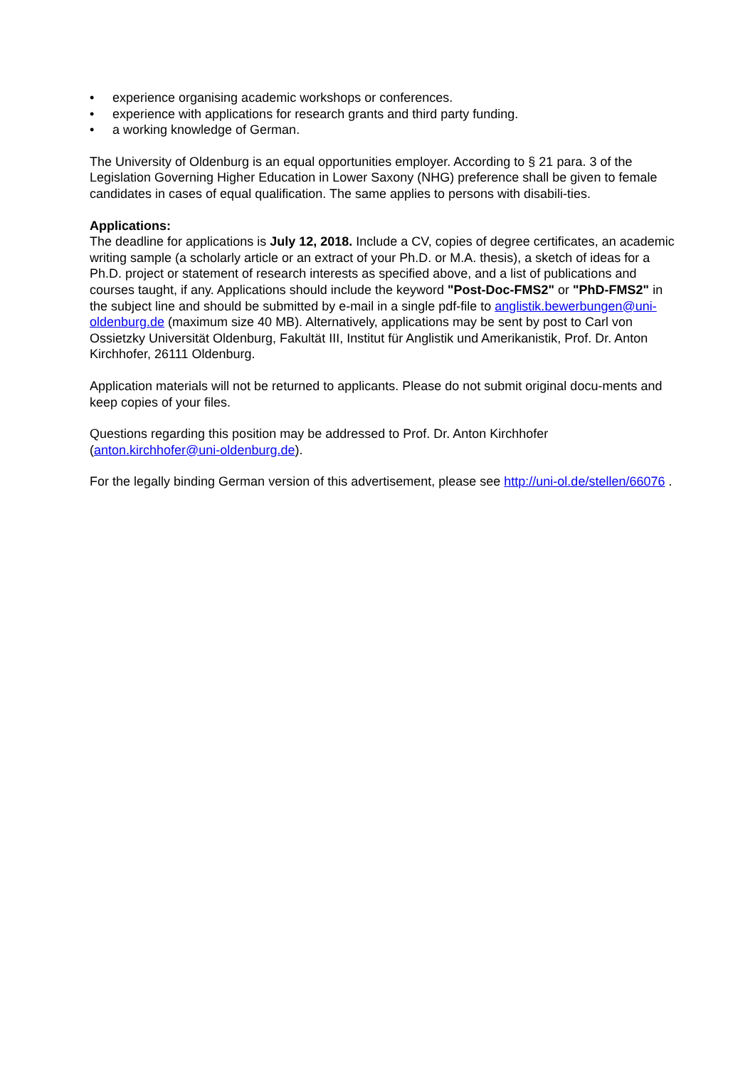• experience organising academic workshops or conferences.
• experience with applications for research grants and third party funding.
• a working knowledge of German.
The University of Oldenburg is an equal opportunities employer. According to § 21 para. 3 of the Legislation Governing Higher Education in Lower Saxony (NHG) preference shall be given to female candidates in cases of equal qualification. The same applies to persons with disabili-ties.
Applications:
The deadline for applications is July 12, 2018. Include a CV, copies of degree certificates, an academic writing sample (a scholarly article or an extract of your Ph.D. or M.A. thesis), a sketch of ideas for a Ph.D. project or statement of research interests as specified above, and a list of publications and courses taught, if any. Applications should include the keyword "Post-Doc-FMS2" or "PhD-FMS2" in the subject line and should be submitted by e-mail in a single pdf-file to anglistik.bewerbungen@uni-oldenburg.de (maximum size 40 MB). Alternatively, applications may be sent by post to Carl von Ossietzky Universität Oldenburg, Fakultät III, Institut für Anglistik und Amerikanistik, Prof. Dr. Anton Kirchhofer, 26111 Oldenburg.
Application materials will not be returned to applicants. Please do not submit original docu-ments and keep copies of your files.
Questions regarding this position may be addressed to Prof. Dr. Anton Kirchhofer (anton.kirchhofer@uni-oldenburg.de).
For the legally binding German version of this advertisement, please see http://uni-ol.de/stellen/66076 .